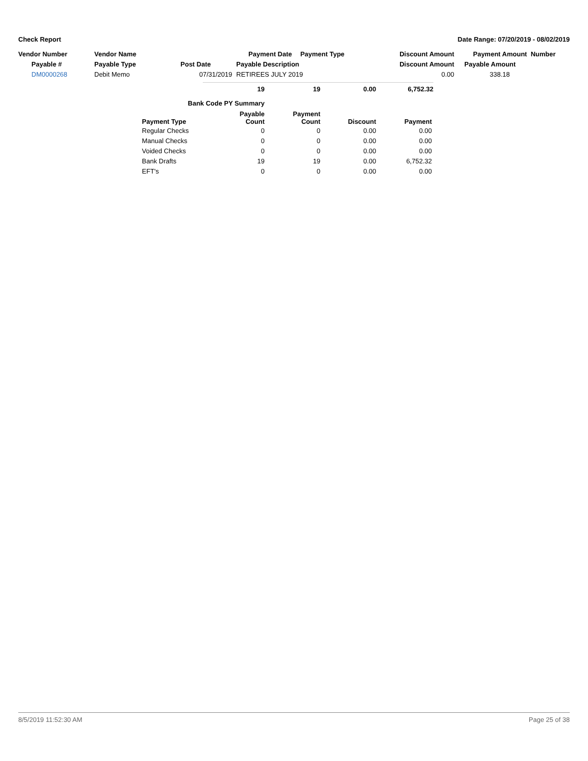Check Report Date Range: 07/20/2019 - 08/02/2019
| Vendor Number | Vendor Name | | Payment Date | Payment Type | | Discount Amount | Payment Amount Number |
| --- | --- | --- | --- | --- | --- | --- | --- |
| Payable # | Payable Type | Post Date | Payable Description | | | Discount Amount | Payable Amount |
| DM0000268 | Debit Memo | 07/31/2019 | RETIREES JULY 2019 | | | 0.00 | 338.18 |
| 19 | 19 | 0.00 | 6,752.32 |
| --- | --- | --- | --- |
| Bank Code PY Summary | | | | |
| --- | --- | --- | --- | --- |
| Payment Type | Payable Count | Payment Count | Discount | Payment |
| Regular Checks | 0 | 0 | 0.00 | 0.00 |
| Manual Checks | 0 | 0 | 0.00 | 0.00 |
| Voided Checks | 0 | 0 | 0.00 | 0.00 |
| Bank Drafts | 19 | 19 | 0.00 | 6,752.32 |
| EFT's | 0 | 0 | 0.00 | 0.00 |
8/5/2019 11:52:30 AM Page 25 of 38